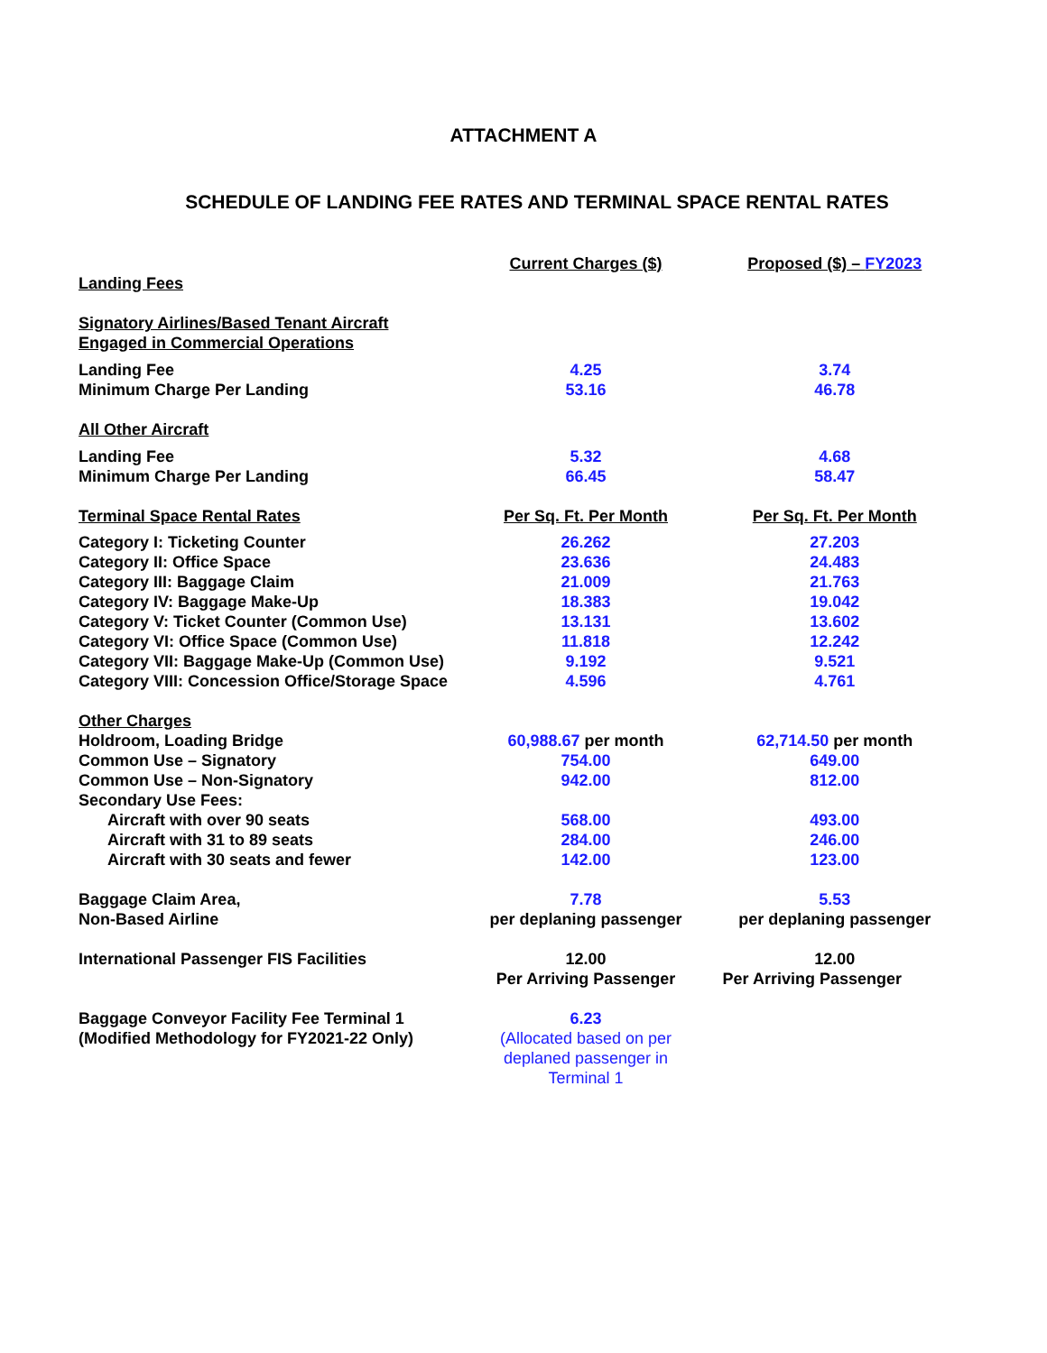ATTACHMENT A
SCHEDULE OF LANDING FEE RATES AND TERMINAL SPACE RENTAL RATES
| | Current Charges ($) | Proposed ($) – FY2023 |
| Landing Fees | | |
| Signatory Airlines/Based Tenant Aircraft Engaged in Commercial Operations | | |
| Landing Fee | 4.25 | 3.74 |
| Minimum Charge Per Landing | 53.16 | 46.78 |
| All Other Aircraft | | |
| Landing Fee | 5.32 | 4.68 |
| Minimum Charge Per Landing | 66.45 | 58.47 |
| Terminal Space Rental Rates | Per Sq. Ft. Per Month | Per Sq. Ft. Per Month |
| Category I: Ticketing Counter | 26.262 | 27.203 |
| Category II: Office Space | 23.636 | 24.483 |
| Category III: Baggage Claim | 21.009 | 21.763 |
| Category IV: Baggage Make-Up | 18.383 | 19.042 |
| Category V: Ticket Counter (Common Use) | 13.131 | 13.602 |
| Category VI: Office Space (Common Use) | 11.818 | 12.242 |
| Category VII: Baggage Make-Up (Common Use) | 9.192 | 9.521 |
| Category VIII: Concession Office/Storage Space | 4.596 | 4.761 |
| Other Charges | | |
| Holdroom, Loading Bridge | 60,988.67 per month | 62,714.50 per month |
| Common Use – Signatory | 754.00 | 649.00 |
| Common Use – Non-Signatory | 942.00 | 812.00 |
| Secondary Use Fees: | | |
| Aircraft with over 90 seats | 568.00 | 493.00 |
| Aircraft with 31 to 89 seats | 284.00 | 246.00 |
| Aircraft with 30 seats and fewer | 142.00 | 123.00 |
| Baggage Claim Area, Non-Based Airline | 7.78 per deplaning passenger | 5.53 per deplaning passenger |
| International Passenger FIS Facilities | 12.00 Per Arriving Passenger | 12.00 Per Arriving Passenger |
| Baggage Conveyor Facility Fee Terminal 1 (Modified Methodology for FY2021-22 Only) | 6.23 (Allocated based on per deplaned passenger in Terminal 1 | |